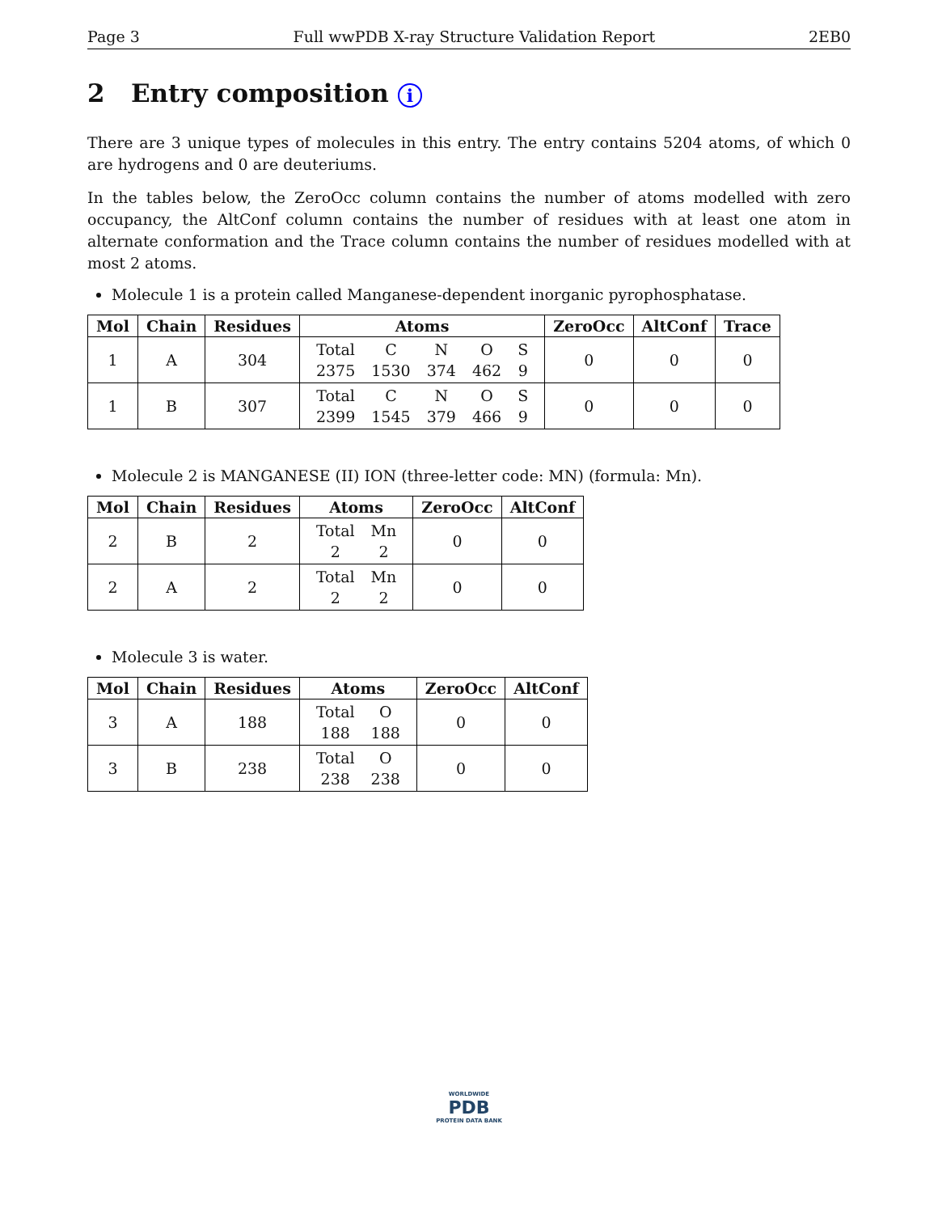Page 3 Full wwPDB X-ray Structure Validation Report 2EB0
2 Entry composition i
There are 3 unique types of molecules in this entry. The entry contains 5204 atoms, of which 0 are hydrogens and 0 are deuteriums.
In the tables below, the ZeroOcc column contains the number of atoms modelled with zero occupancy, the AltConf column contains the number of residues with at least one atom in alternate conformation and the Trace column contains the number of residues modelled with at most 2 atoms.
Molecule 1 is a protein called Manganese-dependent inorganic pyrophosphatase.
| Mol | Chain | Residues | Atoms | ZeroOcc | AltConf | Trace |
| --- | --- | --- | --- | --- | --- | --- |
| 1 | A | 304 | / Total / C / N / O / S / / 2375 / 1530 / 374 / 462 / 9 / | 0 | 0 | 0 |
| 1 | B | 307 | / Total / C / N / O / S / / 2399 / 1545 / 379 / 466 / 9 / | 0 | 0 | 0 |
Molecule 2 is MANGANESE (II) ION (three-letter code: MN) (formula: Mn).
| Mol | Chain | Residues | Atoms | ZeroOcc | AltConf |
| --- | --- | --- | --- | --- | --- |
| 2 | B | 2 | / Total / Mn / / 2 / 2 / | 0 | 0 |
| 2 | A | 2 | / Total / Mn / / 2 / 2 / | 0 | 0 |
Molecule 3 is water.
| Mol | Chain | Residues | Atoms | ZeroOcc | AltConf |
| --- | --- | --- | --- | --- | --- |
| 3 | A | 188 | / Total / O / / 188 / 188 / | 0 | 0 |
| 3 | B | 238 | / Total / O / / 238 / 238 / | 0 | 0 |
WORLDWIDE
PDB
PROTEIN DATA BANK